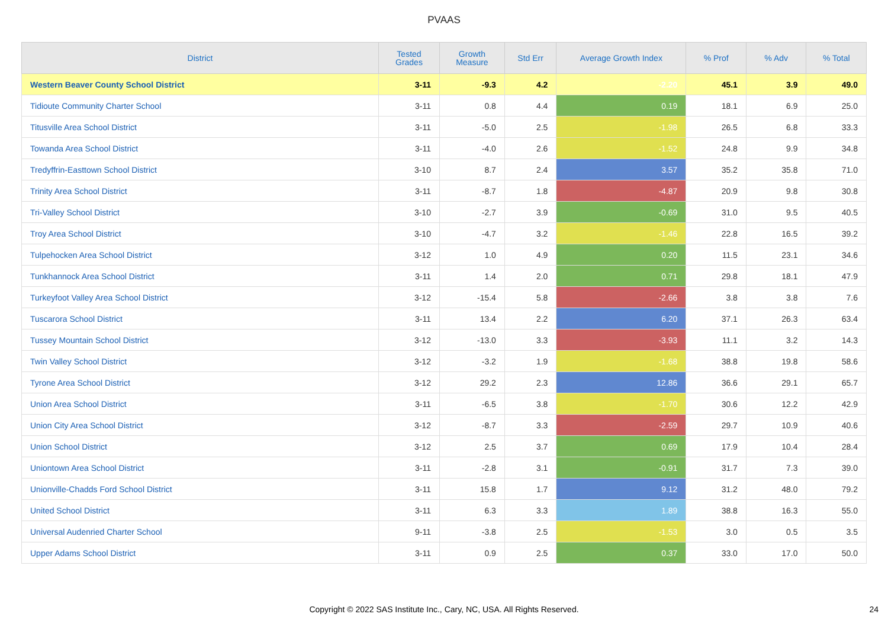PVAAS
| District | Tested Grades | Growth Measure | Std Err | Average Growth Index | % Prof | % Adv | % Total |
| --- | --- | --- | --- | --- | --- | --- | --- |
| Western Beaver County School District | 3-11 | -9.3 | 4.2 | -2.20 | 45.1 | 3.9 | 49.0 |
| Tidioute Community Charter School | 3-11 | 0.8 | 4.4 | 0.19 | 18.1 | 6.9 | 25.0 |
| Titusville Area School District | 3-11 | -5.0 | 2.5 | -1.98 | 26.5 | 6.8 | 33.3 |
| Towanda Area School District | 3-11 | -4.0 | 2.6 | -1.52 | 24.8 | 9.9 | 34.8 |
| Tredyffrin-Easttown School District | 3-10 | 8.7 | 2.4 | 3.57 | 35.2 | 35.8 | 71.0 |
| Trinity Area School District | 3-11 | -8.7 | 1.8 | -4.87 | 20.9 | 9.8 | 30.8 |
| Tri-Valley School District | 3-10 | -2.7 | 3.9 | -0.69 | 31.0 | 9.5 | 40.5 |
| Troy Area School District | 3-10 | -4.7 | 3.2 | -1.46 | 22.8 | 16.5 | 39.2 |
| Tulpehocken Area School District | 3-12 | 1.0 | 4.9 | 0.20 | 11.5 | 23.1 | 34.6 |
| Tunkhannock Area School District | 3-11 | 1.4 | 2.0 | 0.71 | 29.8 | 18.1 | 47.9 |
| Turkeyfoot Valley Area School District | 3-12 | -15.4 | 5.8 | -2.66 | 3.8 | 3.8 | 7.6 |
| Tuscarora School District | 3-11 | 13.4 | 2.2 | 6.20 | 37.1 | 26.3 | 63.4 |
| Tussey Mountain School District | 3-12 | -13.0 | 3.3 | -3.93 | 11.1 | 3.2 | 14.3 |
| Twin Valley School District | 3-12 | -3.2 | 1.9 | -1.68 | 38.8 | 19.8 | 58.6 |
| Tyrone Area School District | 3-12 | 29.2 | 2.3 | 12.86 | 36.6 | 29.1 | 65.7 |
| Union Area School District | 3-11 | -6.5 | 3.8 | -1.70 | 30.6 | 12.2 | 42.9 |
| Union City Area School District | 3-12 | -8.7 | 3.3 | -2.59 | 29.7 | 10.9 | 40.6 |
| Union School District | 3-12 | 2.5 | 3.7 | 0.69 | 17.9 | 10.4 | 28.4 |
| Uniontown Area School District | 3-11 | -2.8 | 3.1 | -0.91 | 31.7 | 7.3 | 39.0 |
| Unionville-Chadds Ford School District | 3-11 | 15.8 | 1.7 | 9.12 | 31.2 | 48.0 | 79.2 |
| United School District | 3-11 | 6.3 | 3.3 | 1.89 | 38.8 | 16.3 | 55.0 |
| Universal Audenried Charter School | 9-11 | -3.8 | 2.5 | -1.53 | 3.0 | 0.5 | 3.5 |
| Upper Adams School District | 3-11 | 0.9 | 2.5 | 0.37 | 33.0 | 17.0 | 50.0 |
Copyright © 2022 SAS Institute Inc., Cary, NC, USA. All Rights Reserved. 24